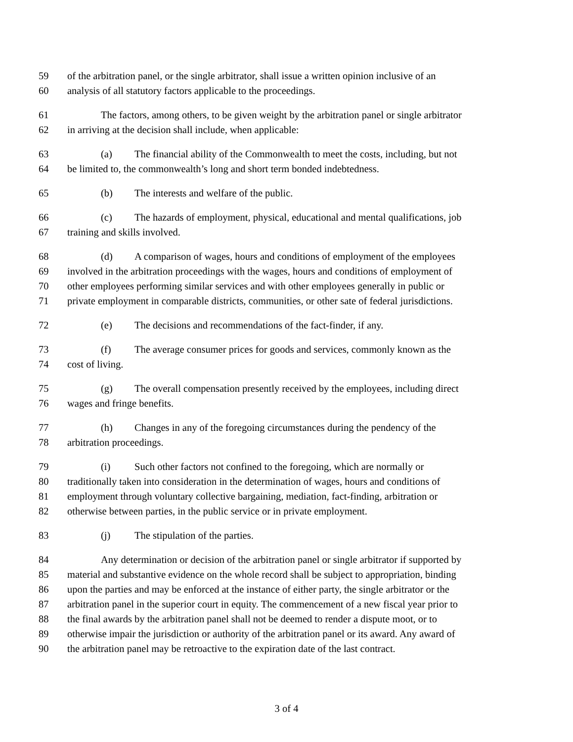59 of the arbitration panel, or the single arbitrator, shall issue a written opinion inclusive of an
60 analysis of all statutory factors applicable to the proceedings.
61 The factors, among others, to be given weight by the arbitration panel or single arbitrator
62 in arriving at the decision shall include, when applicable:
63 (a) The financial ability of the Commonwealth to meet the costs, including, but not
64 be limited to, the commonwealth’s long and short term bonded indebtedness.
65 (b) The interests and welfare of the public.
66 (c) The hazards of employment, physical, educational and mental qualifications, job
67 training and skills involved.
68 (d) A comparison of wages, hours and conditions of employment of the employees
69 involved in the arbitration proceedings with the wages, hours and conditions of employment of
70 other employees performing similar services and with other employees generally in public or
71 private employment in comparable districts, communities, or other sate of federal jurisdictions.
72 (e) The decisions and recommendations of the fact-finder, if any.
73 (f) The average consumer prices for goods and services, commonly known as the
74 cost of living.
75 (g) The overall compensation presently received by the employees, including direct
76 wages and fringe benefits.
77 (h) Changes in any of the foregoing circumstances during the pendency of the
78 arbitration proceedings.
79 (i) Such other factors not confined to the foregoing, which are normally or
80 traditionally taken into consideration in the determination of wages, hours and conditions of
81 employment through voluntary collective bargaining, mediation, fact-finding, arbitration or
82 otherwise between parties, in the public service or in private employment.
83 (j) The stipulation of the parties.
84 Any determination or decision of the arbitration panel or single arbitrator if supported by
85 material and substantive evidence on the whole record shall be subject to appropriation, binding
86 upon the parties and may be enforced at the instance of either party, the single arbitrator or the
87 arbitration panel in the superior court in equity. The commencement of a new fiscal year prior to
88 the final awards by the arbitration panel shall not be deemed to render a dispute moot, or to
89 otherwise impair the jurisdiction or authority of the arbitration panel or its award. Any award of
90 the arbitration panel may be retroactive to the expiration date of the last contract.
3 of 4